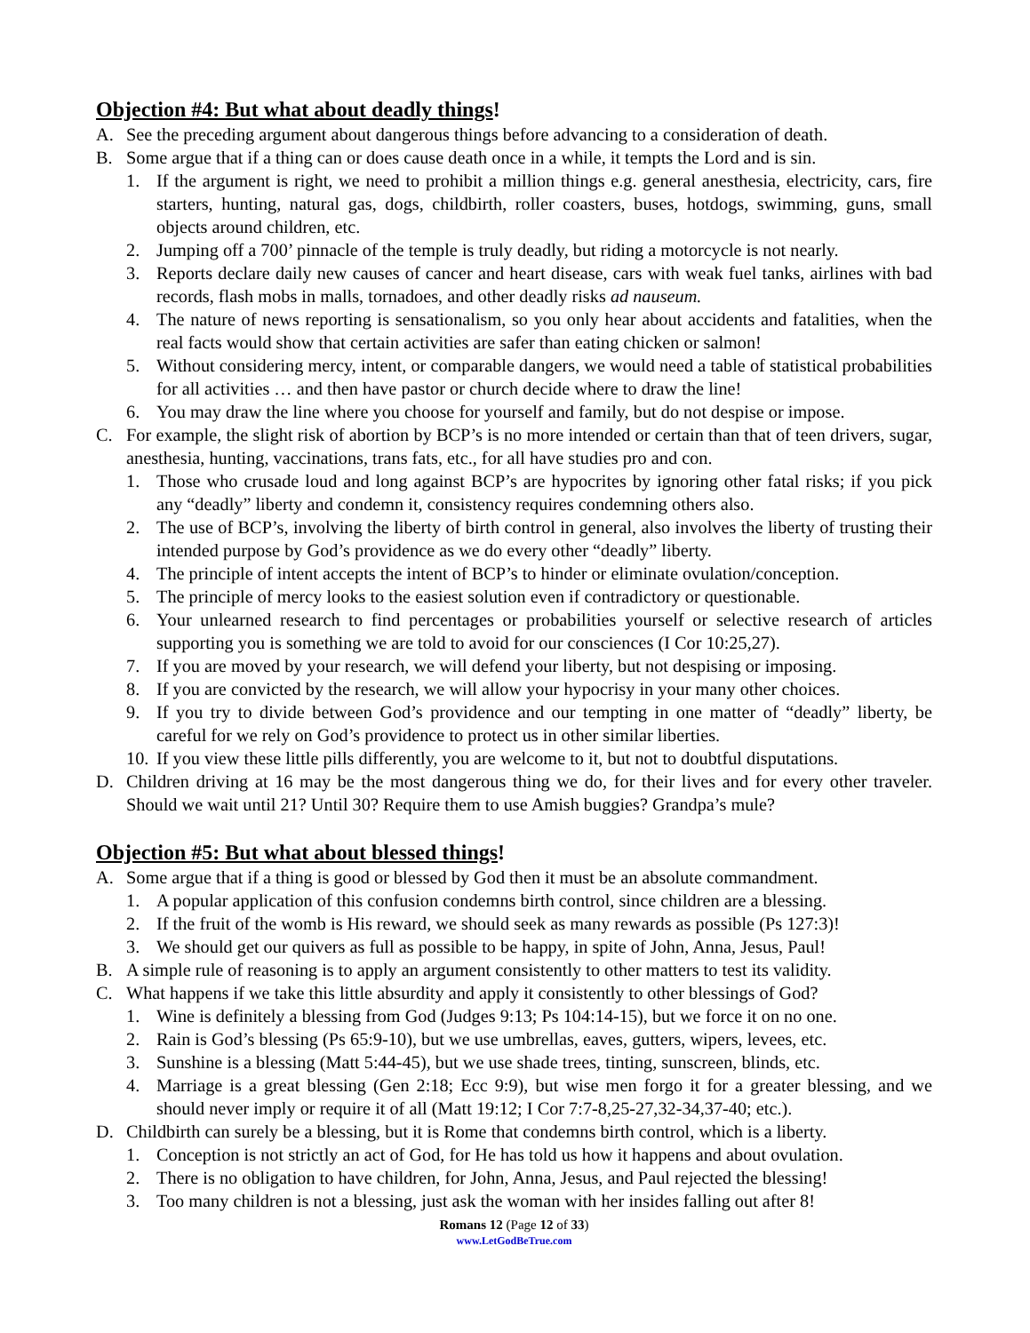Objection #4: But what about deadly things!
A. See the preceding argument about dangerous things before advancing to a consideration of death.
B. Some argue that if a thing can or does cause death once in a while, it tempts the Lord and is sin.
1. If the argument is right, we need to prohibit a million things e.g. general anesthesia, electricity, cars, fire starters, hunting, natural gas, dogs, childbirth, roller coasters, buses, hotdogs, swimming, guns, small objects around children, etc.
2. Jumping off a 700’ pinnacle of the temple is truly deadly, but riding a motorcycle is not nearly.
3. Reports declare daily new causes of cancer and heart disease, cars with weak fuel tanks, airlines with bad records, flash mobs in malls, tornadoes, and other deadly risks ad nauseum.
4. The nature of news reporting is sensationalism, so you only hear about accidents and fatalities, when the real facts would show that certain activities are safer than eating chicken or salmon!
5. Without considering mercy, intent, or comparable dangers, we would need a table of statistical probabilities for all activities … and then have pastor or church decide where to draw the line!
6. You may draw the line where you choose for yourself and family, but do not despise or impose.
C. For example, the slight risk of abortion by BCP’s is no more intended or certain than that of teen drivers, sugar, anesthesia, hunting, vaccinations, trans fats, etc., for all have studies pro and con.
1. Those who crusade loud and long against BCP’s are hypocrites by ignoring other fatal risks; if you pick any “deadly” liberty and condemn it, consistency requires condemning others also.
2. The use of BCP’s, involving the liberty of birth control in general, also involves the liberty of trusting their intended purpose by God’s providence as we do every other “deadly” liberty.
4. The principle of intent accepts the intent of BCP’s to hinder or eliminate ovulation/conception.
5. The principle of mercy looks to the easiest solution even if contradictory or questionable.
6. Your unlearned research to find percentages or probabilities yourself or selective research of articles supporting you is something we are told to avoid for our consciences (I Cor 10:25,27).
7. If you are moved by your research, we will defend your liberty, but not despising or imposing.
8. If you are convicted by the research, we will allow your hypocrisy in your many other choices.
9. If you try to divide between God’s providence and our tempting in one matter of “deadly” liberty, be careful for we rely on God’s providence to protect us in other similar liberties.
10.
If you view these little pills differently, you are welcome to it, but not to doubtful disputations.
D. Children driving at 16 may be the most dangerous thing we do, for their lives and for every other traveler. Should we wait until 21? Until 30? Require them to use Amish buggies? Grandpa’s mule?
Objection #5: But what about blessed things!
A. Some argue that if a thing is good or blessed by God then it must be an absolute commandment.
1. A popular application of this confusion condemns birth control, since children are a blessing.
2. If the fruit of the womb is His reward, we should seek as many rewards as possible (Ps 127:3)!
3. We should get our quivers as full as possible to be happy, in spite of John, Anna, Jesus, Paul!
B. A simple rule of reasoning is to apply an argument consistently to other matters to test its validity.
C. What happens if we take this little absurdity and apply it consistently to other blessings of God?
1. Wine is definitely a blessing from God (Judges 9:13; Ps 104:14-15), but we force it on no one.
2. Rain is God’s blessing (Ps 65:9-10), but we use umbrellas, eaves, gutters, wipers, levees, etc.
3. Sunshine is a blessing (Matt 5:44-45), but we use shade trees, tinting, sunscreen, blinds, etc.
4. Marriage is a great blessing (Gen 2:18; Ecc 9:9), but wise men forgo it for a greater blessing, and we should never imply or require it of all (Matt 19:12; I Cor 7:7-8,25-27,32-34,37-40; etc.).
D. Childbirth can surely be a blessing, but it is Rome that condemns birth control, which is a liberty.
1. Conception is not strictly an act of God, for He has told us how it happens and about ovulation.
2. There is no obligation to have children, for John, Anna, Jesus, and Paul rejected the blessing!
3. Too many children is not a blessing, just ask the woman with her insides falling out after 8!
Romans 12 (Page 12 of 33)
www.LetGodBeTrue.com